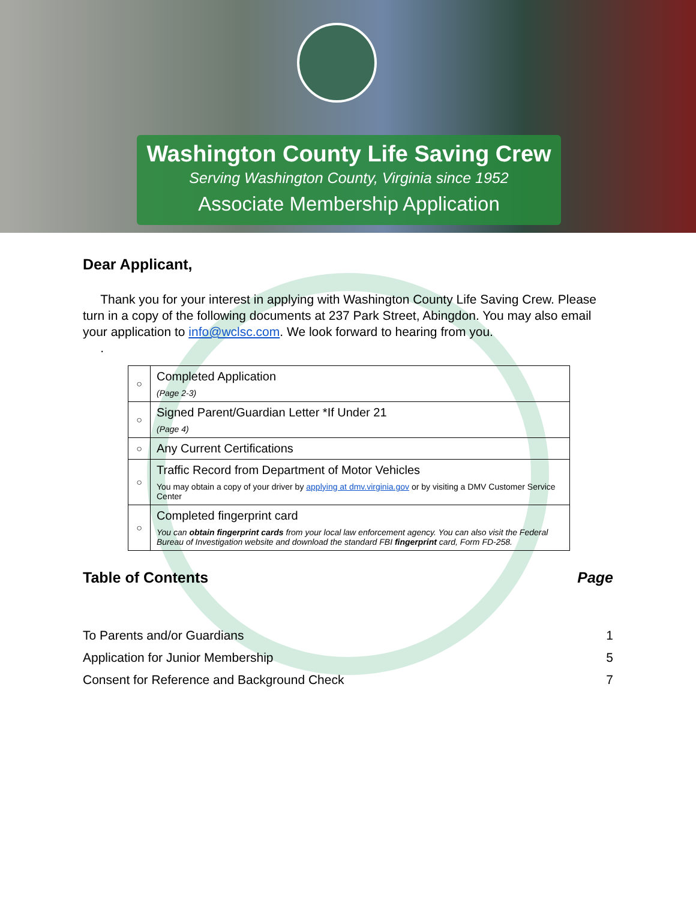Washington County Life Saving Crew
Serving Washington County, Virginia since 1952
Associate Membership Application
Dear Applicant,
Thank you for your interest in applying with Washington County Life Saving Crew. Please turn in a copy of the following documents at 237 Park Street, Abingdon. You may also email your application to info@wclsc.com. We look forward to hearing from you.
.
| ○ | Completed Application (Page 2-3) |
| ○ | Signed Parent/Guardian Letter *If Under 21 (Page 4) |
| ○ | Any Current Certifications |
| ○ | Traffic Record from Department of Motor Vehicles You may obtain a copy of your driver by applying at dmv.virginia.gov or by visiting a DMV Customer Service Center |
| ○ | Completed fingerprint card You can obtain fingerprint cards from your local law enforcement agency. You can also visit the Federal Bureau of Investigation website and download the standard FBI fingerprint card, Form FD-258. |
Table of Contents Page
To Parents and/or Guardians 1
Application for Junior Membership 5
Consent for Reference and Background Check 7